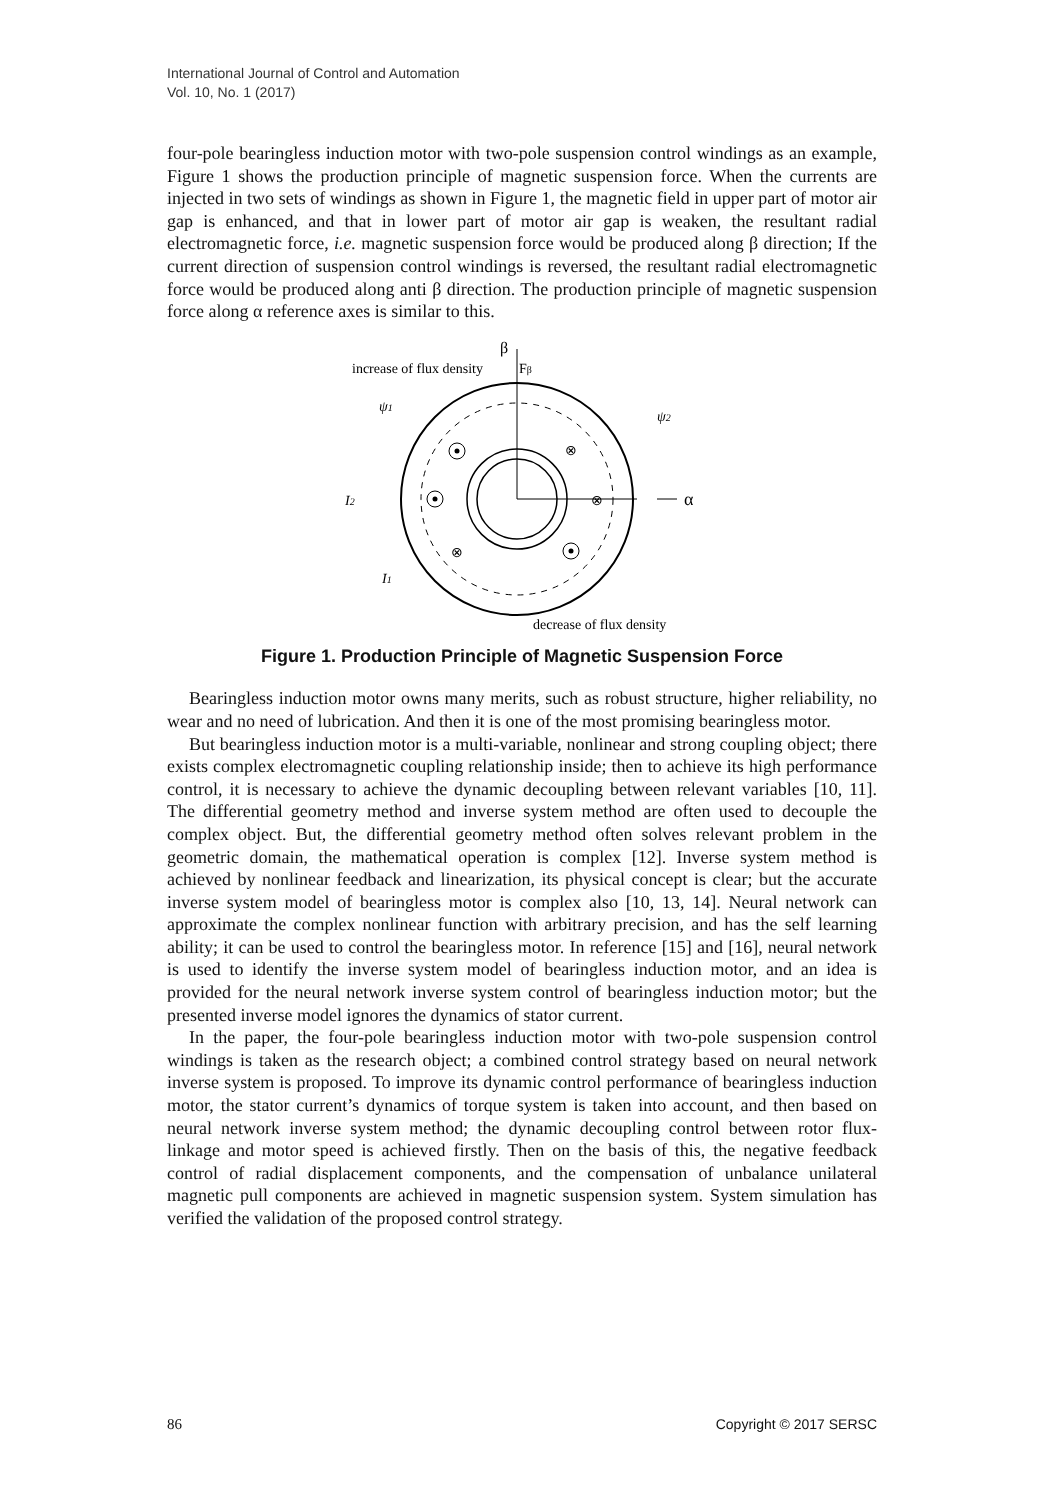International Journal of Control and Automation
Vol. 10, No. 1 (2017)
four-pole bearingless induction motor with two-pole suspension control windings as an example, Figure 1 shows the production principle of magnetic suspension force. When the currents are injected in two sets of windings as shown in Figure 1, the magnetic field in upper part of motor air gap is enhanced, and that in lower part of motor air gap is weaken, the resultant radial electromagnetic force, i.e. magnetic suspension force would be produced along β direction; If the current direction of suspension control windings is reversed, the resultant radial electromagnetic force would be produced along anti β direction. The production principle of magnetic suspension force along α reference axes is similar to this.
α
β
Fβ
increase of flux density
ψ1
ψ2
I2
I1
decrease of flux density
⊗
⊗
⊗
Figure 1. Production Principle of Magnetic Suspension Force
Bearingless induction motor owns many merits, such as robust structure, higher reliability, no wear and no need of lubrication. And then it is one of the most promising bearingless motor.
But bearingless induction motor is a multi-variable, nonlinear and strong coupling object; there exists complex electromagnetic coupling relationship inside; then to achieve its high performance control, it is necessary to achieve the dynamic decoupling between relevant variables [10, 11]. The differential geometry method and inverse system method are often used to decouple the complex object. But, the differential geometry method often solves relevant problem in the geometric domain, the mathematical operation is complex [12]. Inverse system method is achieved by nonlinear feedback and linearization, its physical concept is clear; but the accurate inverse system model of bearingless motor is complex also [10, 13, 14]. Neural network can approximate the complex nonlinear function with arbitrary precision, and has the self learning ability; it can be used to control the bearingless motor. In reference [15] and [16], neural network is used to identify the inverse system model of bearingless induction motor, and an idea is provided for the neural network inverse system control of bearingless induction motor; but the presented inverse model ignores the dynamics of stator current.
In the paper, the four-pole bearingless induction motor with two-pole suspension control windings is taken as the research object; a combined control strategy based on neural network inverse system is proposed. To improve its dynamic control performance of bearingless induction motor, the stator current’s dynamics of torque system is taken into account, and then based on neural network inverse system method; the dynamic decoupling control between rotor flux-linkage and motor speed is achieved firstly. Then on the basis of this, the negative feedback control of radial displacement components, and the compensation of unbalance unilateral magnetic pull components are achieved in magnetic suspension system. System simulation has verified the validation of the proposed control strategy.
86 Copyright © 2017 SERSC